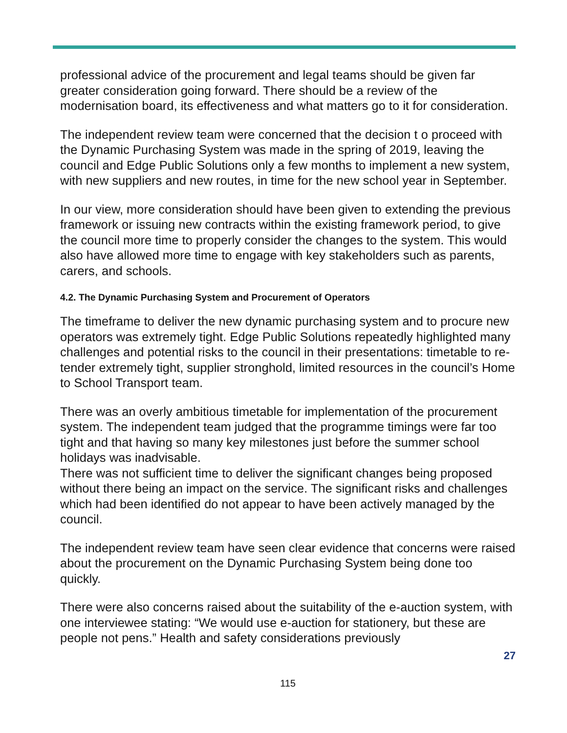professional advice of the procurement and legal teams should be given far greater consideration going forward. There should be a review of the modernisation board, its effectiveness and what matters go to it for consideration.
The independent review team were concerned that the decision t o proceed with the Dynamic Purchasing System was made in the spring of 2019, leaving the council and Edge Public Solutions only a few months to implement a new system, with new suppliers and new routes, in time for the new school year in September.
In our view, more consideration should have been given to extending the previous framework or issuing new contracts within the existing framework period, to give the council more time to properly consider the changes to the system. This would also have allowed more time to engage with key stakeholders such as parents, carers, and schools.
4.2. The Dynamic Purchasing System and Procurement of Operators
The timeframe to deliver the new dynamic purchasing system and to procure new operators was extremely tight. Edge Public Solutions repeatedly highlighted many challenges and potential risks to the council in their presentations: timetable to re-tender extremely tight, supplier stronghold, limited resources in the council’s Home to School Transport team.
There was an overly ambitious timetable for implementation of the procurement system. The independent team judged that the programme timings were far too tight and that having so many key milestones just before the summer school holidays was inadvisable.
There was not sufficient time to deliver the significant changes being proposed without there being an impact on the service. The significant risks and challenges which had been identified do not appear to have been actively managed by the council.
The independent review team have seen clear evidence that concerns were raised about the procurement on the Dynamic Purchasing System being done too quickly.
There were also concerns raised about the suitability of the e-auction system, with one interviewee stating: “We would use e-auction for stationery, but these are people not pens.” Health and safety considerations previously
27
115